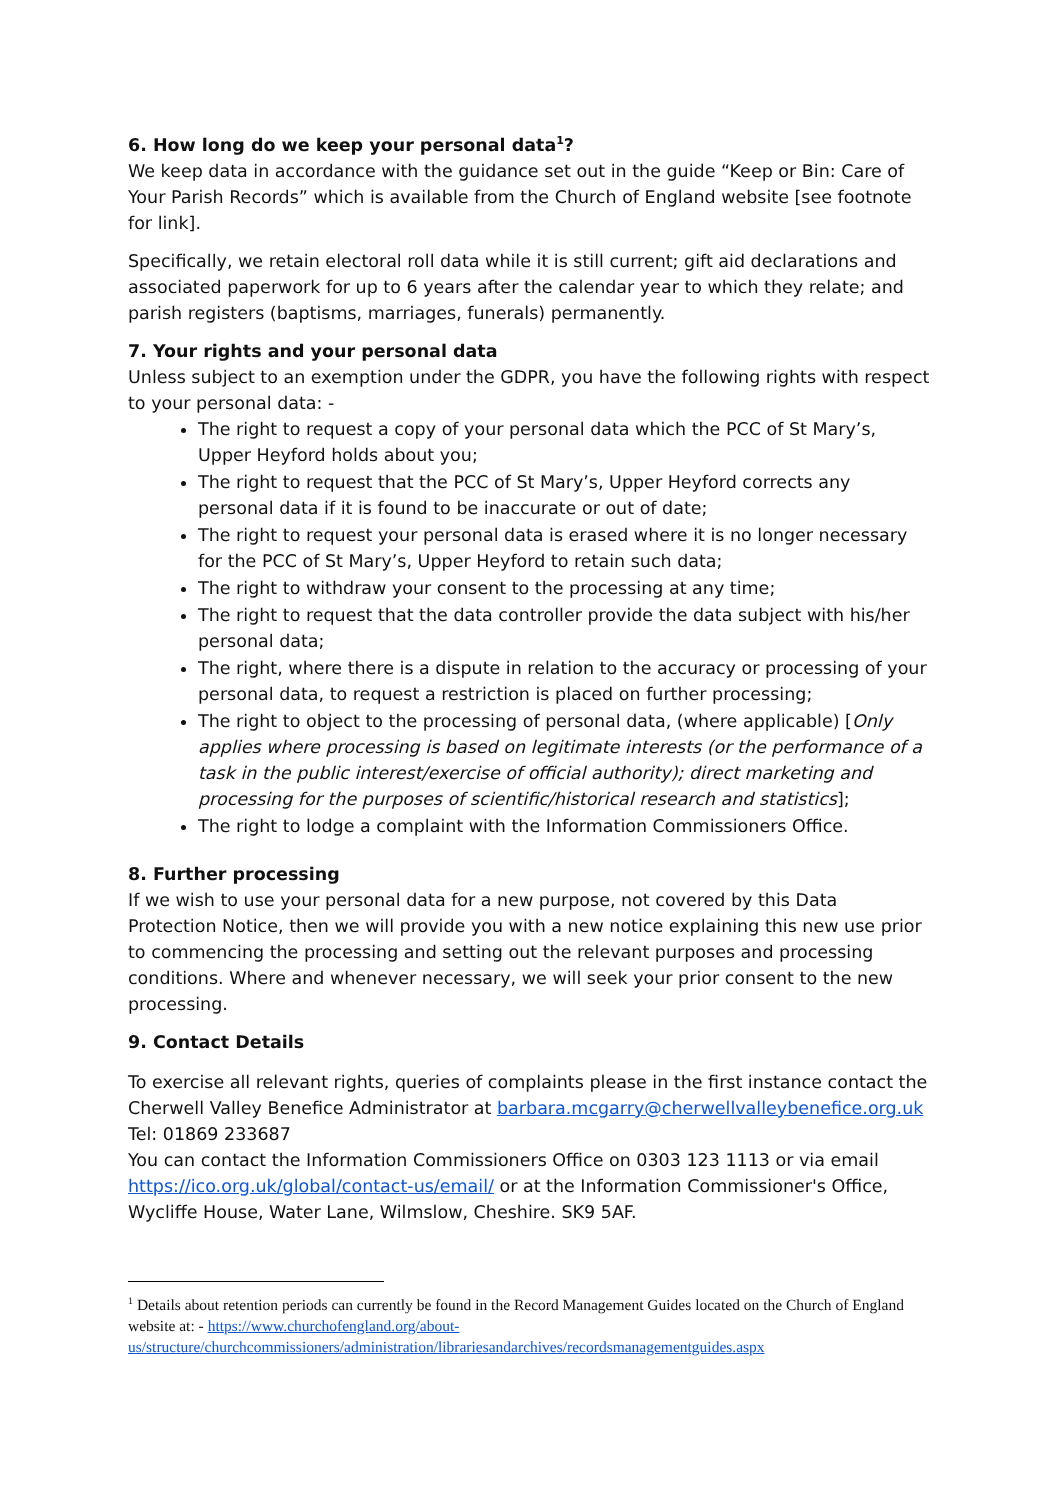6. How long do we keep your personal data<sup>1</sup>?
We keep data in accordance with the guidance set out in the guide “Keep or Bin: Care of Your Parish Records” which is available from the Church of England website [see footnote for link].
Specifically, we retain electoral roll data while it is still current; gift aid declarations and associated paperwork for up to 6 years after the calendar year to which they relate; and parish registers (baptisms, marriages, funerals) permanently.
7. Your rights and your personal data
Unless subject to an exemption under the GDPR, you have the following rights with respect to your personal data: -
The right to request a copy of your personal data which the PCC of St Mary’s, Upper Heyford holds about you;
The right to request that the PCC of St Mary’s, Upper Heyford corrects any personal data if it is found to be inaccurate or out of date;
The right to request your personal data is erased where it is no longer necessary for the PCC of St Mary’s, Upper Heyford to retain such data;
The right to withdraw your consent to the processing at any time;
The right to request that the data controller provide the data subject with his/her personal data;
The right, where there is a dispute in relation to the accuracy or processing of your personal data, to request a restriction is placed on further processing;
The right to object to the processing of personal data, (where applicable) [Only applies where processing is based on legitimate interests (or the performance of a task in the public interest/exercise of official authority); direct marketing and processing for the purposes of scientific/historical research and statistics];
The right to lodge a complaint with the Information Commissioners Office.
8. Further processing
If we wish to use your personal data for a new purpose, not covered by this Data Protection Notice, then we will provide you with a new notice explaining this new use prior to commencing the processing and setting out the relevant purposes and processing conditions. Where and whenever necessary, we will seek your prior consent to the new processing.
9. Contact Details
To exercise all relevant rights, queries of complaints please in the first instance contact the Cherwell Valley Benefice Administrator at barbara.mcgarry@cherwellvalleybenefice.org.uk
Tel: 01869 233687
You can contact the Information Commissioners Office on 0303 123 1113 or via email https://ico.org.uk/global/contact-us/email/ or at the Information Commissioner's Office, Wycliffe House, Water Lane, Wilmslow, Cheshire. SK9 5AF.
<sup>1</sup> Details about retention periods can currently be found in the Record Management Guides located on the Church of England website at: - https://www.churchofengland.org/about-us/structure/churchcommissioners/administration/librariesandarchives/recordsmanagementguides.aspx